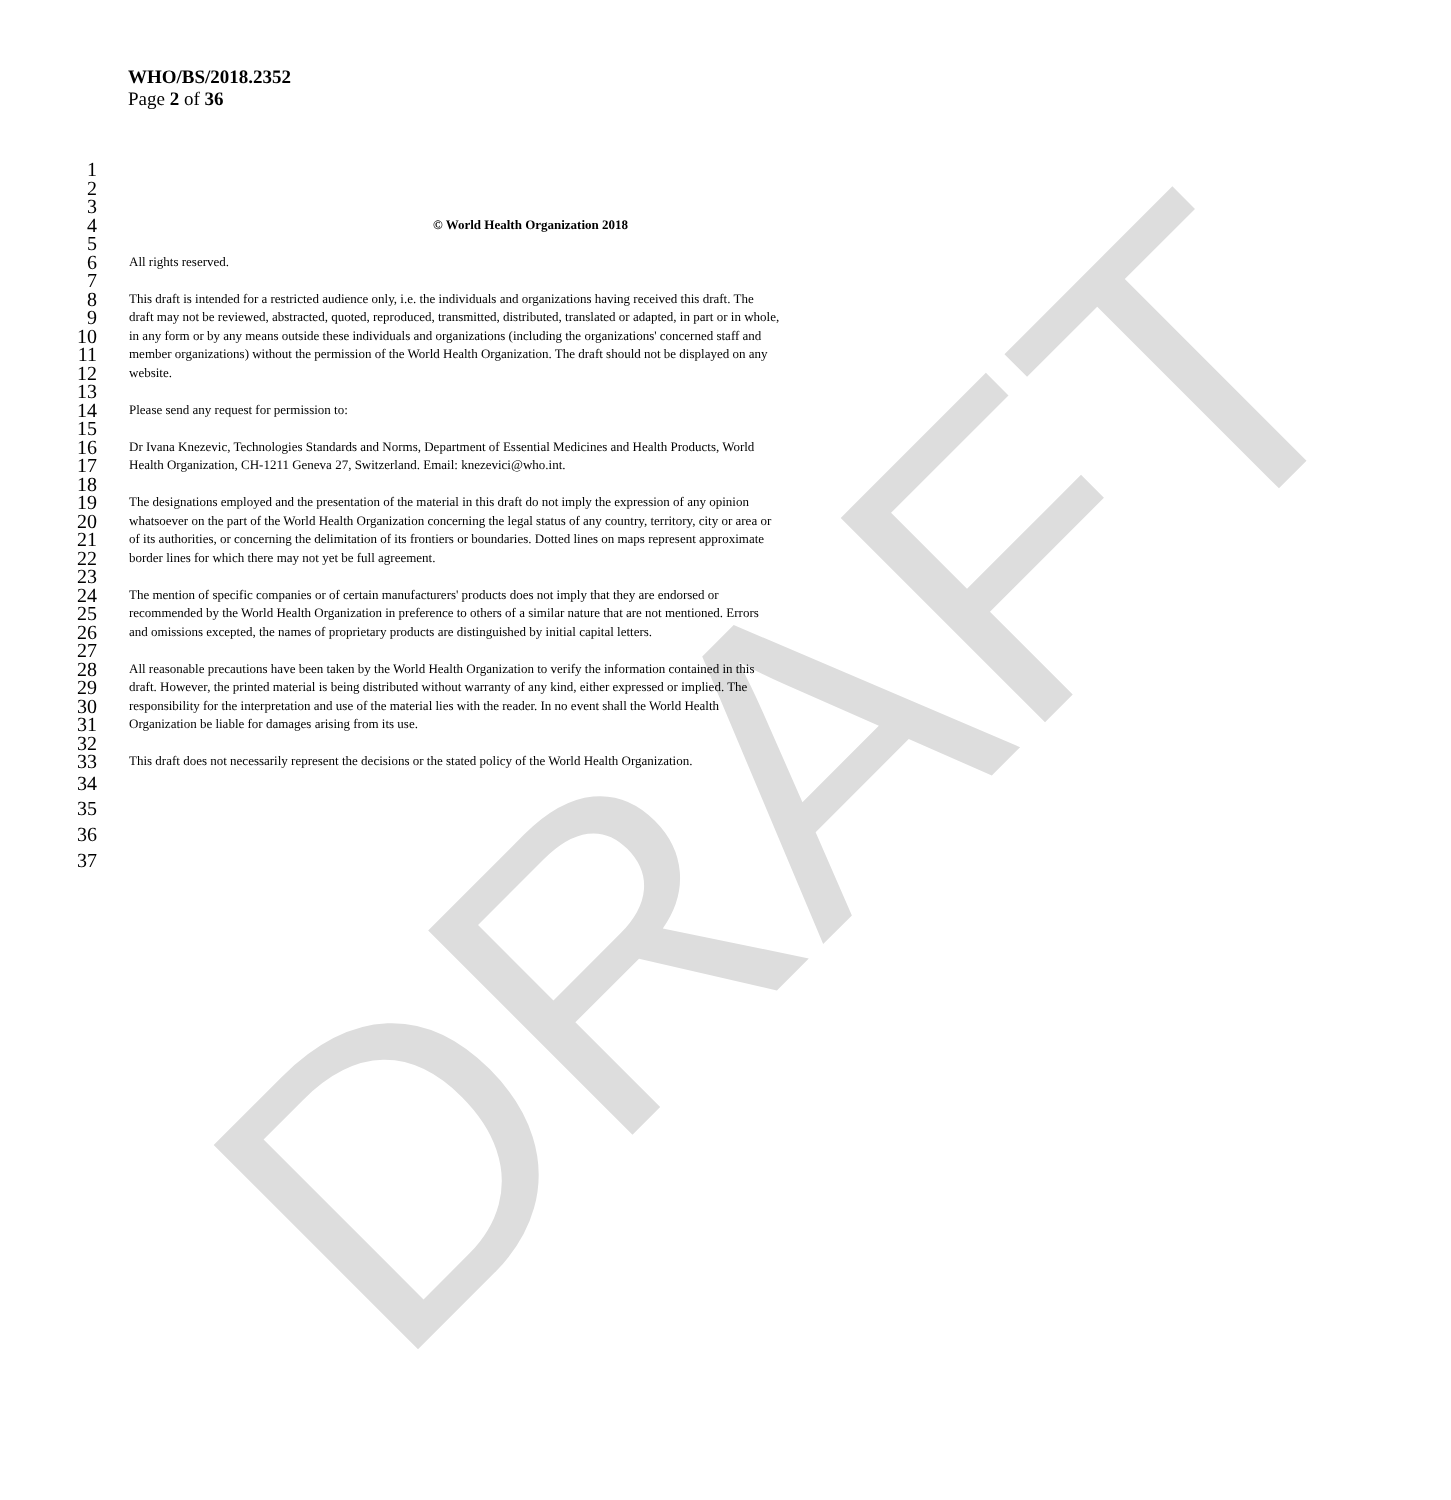DRAFT
WHO/BS/2018.2352
Page 2 of 36
1
2
3
4 © World Health Organization 2018
5
6 All rights reserved.
7
8 This draft is intended for a restricted audience only, i.e. the individuals and organizations having received this draft. The
9 draft may not be reviewed, abstracted, quoted, reproduced, transmitted, distributed, translated or adapted, in part or in whole,
10 in any form or by any means outside these individuals and organizations (including the organizations' concerned staff and
11 member organizations) without the permission of the World Health Organization. The draft should not be displayed on any
12 website.
13
14 Please send any request for permission to:
15
16 Dr Ivana Knezevic, Technologies Standards and Norms, Department of Essential Medicines and Health Products, World
17 Health Organization, CH-1211 Geneva 27, Switzerland. Email: knezevici@who.int.
18
19 The designations employed and the presentation of the material in this draft do not imply the expression of any opinion
20 whatsoever on the part of the World Health Organization concerning the legal status of any country, territory, city or area or
21 of its authorities, or concerning the delimitation of its frontiers or boundaries. Dotted lines on maps represent approximate
22 border lines for which there may not yet be full agreement.
23
24 The mention of specific companies or of certain manufacturers' products does not imply that they are endorsed or
25 recommended by the World Health Organization in preference to others of a similar nature that are not mentioned. Errors
26 and omissions excepted, the names of proprietary products are distinguished by initial capital letters.
27
28 All reasonable precautions have been taken by the World Health Organization to verify the information contained in this
29 draft. However, the printed material is being distributed without warranty of any kind, either expressed or implied. The
30 responsibility for the interpretation and use of the material lies with the reader. In no event shall the World Health
31 Organization be liable for damages arising from its use.
32
33 This draft does not necessarily represent the decisions or the stated policy of the World Health Organization.
34
35
36
37